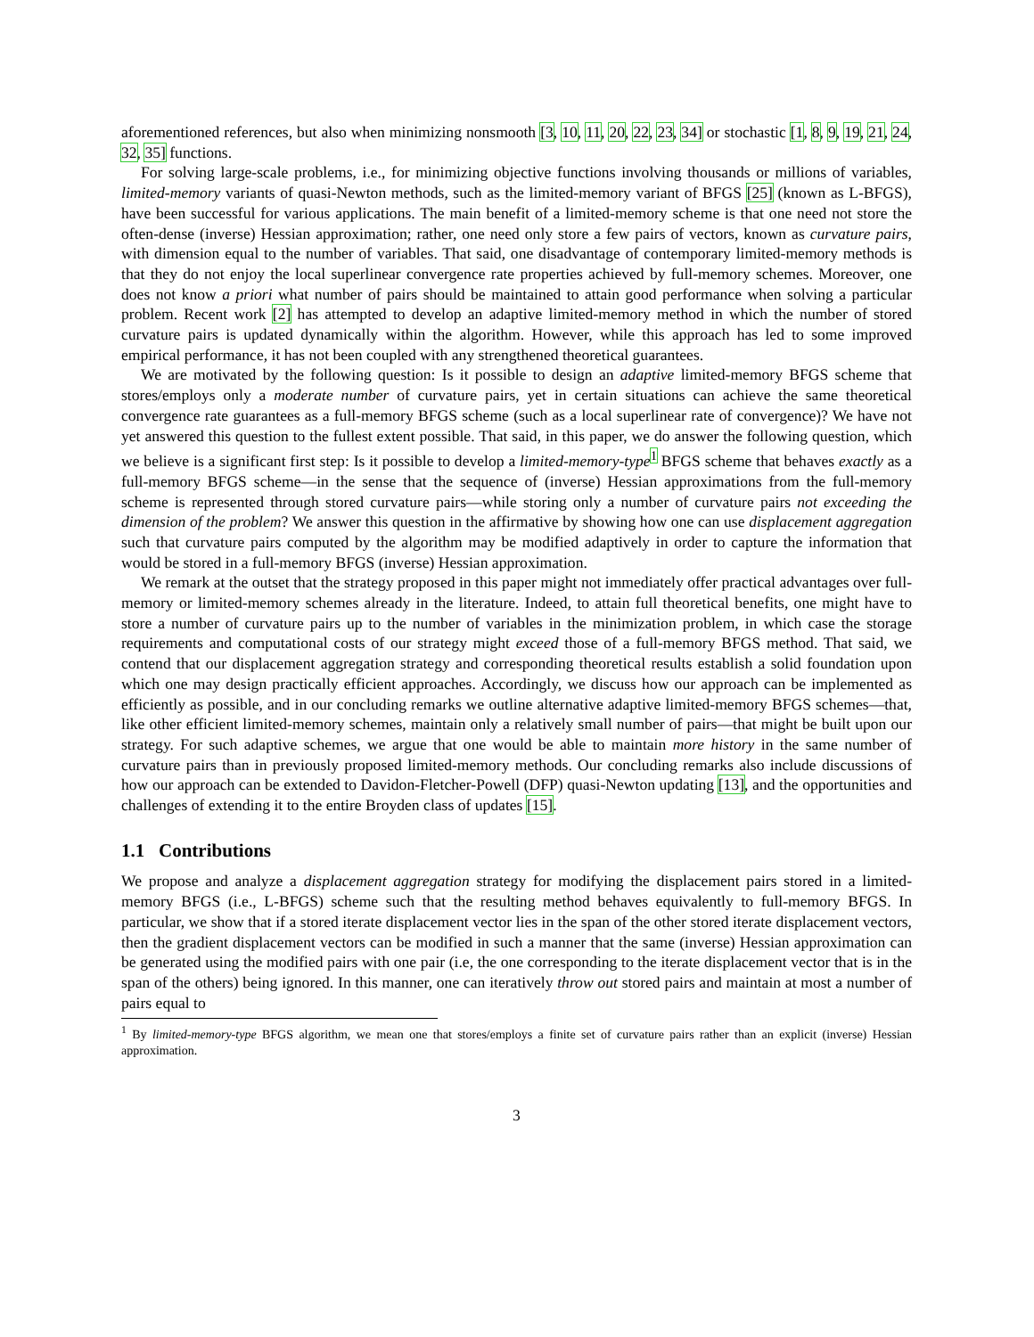aforementioned references, but also when minimizing nonsmooth [3, 10, 11, 20, 22, 23, 34] or stochastic [1, 8, 9, 19, 21, 24, 32, 35] functions.
For solving large-scale problems, i.e., for minimizing objective functions involving thousands or millions of variables, limited-memory variants of quasi-Newton methods, such as the limited-memory variant of BFGS [25] (known as L-BFGS), have been successful for various applications. The main benefit of a limited-memory scheme is that one need not store the often-dense (inverse) Hessian approximation; rather, one need only store a few pairs of vectors, known as curvature pairs, with dimension equal to the number of variables. That said, one disadvantage of contemporary limited-memory methods is that they do not enjoy the local superlinear convergence rate properties achieved by full-memory schemes. Moreover, one does not know a priori what number of pairs should be maintained to attain good performance when solving a particular problem. Recent work [2] has attempted to develop an adaptive limited-memory method in which the number of stored curvature pairs is updated dynamically within the algorithm. However, while this approach has led to some improved empirical performance, it has not been coupled with any strengthened theoretical guarantees.
We are motivated by the following question: Is it possible to design an adaptive limited-memory BFGS scheme that stores/employs only a moderate number of curvature pairs, yet in certain situations can achieve the same theoretical convergence rate guarantees as a full-memory BFGS scheme (such as a local superlinear rate of convergence)? We have not yet answered this question to the fullest extent possible. That said, in this paper, we do answer the following question, which we believe is a significant first step: Is it possible to develop a limited-memory-type<sup>1</sup> BFGS scheme that behaves exactly as a full-memory BFGS scheme—in the sense that the sequence of (inverse) Hessian approximations from the full-memory scheme is represented through stored curvature pairs—while storing only a number of curvature pairs not exceeding the dimension of the problem? We answer this question in the affirmative by showing how one can use displacement aggregation such that curvature pairs computed by the algorithm may be modified adaptively in order to capture the information that would be stored in a full-memory BFGS (inverse) Hessian approximation.
We remark at the outset that the strategy proposed in this paper might not immediately offer practical advantages over full-memory or limited-memory schemes already in the literature. Indeed, to attain full theoretical benefits, one might have to store a number of curvature pairs up to the number of variables in the minimization problem, in which case the storage requirements and computational costs of our strategy might exceed those of a full-memory BFGS method. That said, we contend that our displacement aggregation strategy and corresponding theoretical results establish a solid foundation upon which one may design practically efficient approaches. Accordingly, we discuss how our approach can be implemented as efficiently as possible, and in our concluding remarks we outline alternative adaptive limited-memory BFGS schemes—that, like other efficient limited-memory schemes, maintain only a relatively small number of pairs—that might be built upon our strategy. For such adaptive schemes, we argue that one would be able to maintain more history in the same number of curvature pairs than in previously proposed limited-memory methods. Our concluding remarks also include discussions of how our approach can be extended to Davidon-Fletcher-Powell (DFP) quasi-Newton updating [13], and the opportunities and challenges of extending it to the entire Broyden class of updates [15].
1.1 Contributions
We propose and analyze a displacement aggregation strategy for modifying the displacement pairs stored in a limited-memory BFGS (i.e., L-BFGS) scheme such that the resulting method behaves equivalently to full-memory BFGS. In particular, we show that if a stored iterate displacement vector lies in the span of the other stored iterate displacement vectors, then the gradient displacement vectors can be modified in such a manner that the same (inverse) Hessian approximation can be generated using the modified pairs with one pair (i.e, the one corresponding to the iterate displacement vector that is in the span of the others) being ignored. In this manner, one can iteratively throw out stored pairs and maintain at most a number of pairs equal to
<sup>1</sup> By limited-memory-type BFGS algorithm, we mean one that stores/employs a finite set of curvature pairs rather than an explicit (inverse) Hessian approximation.
3